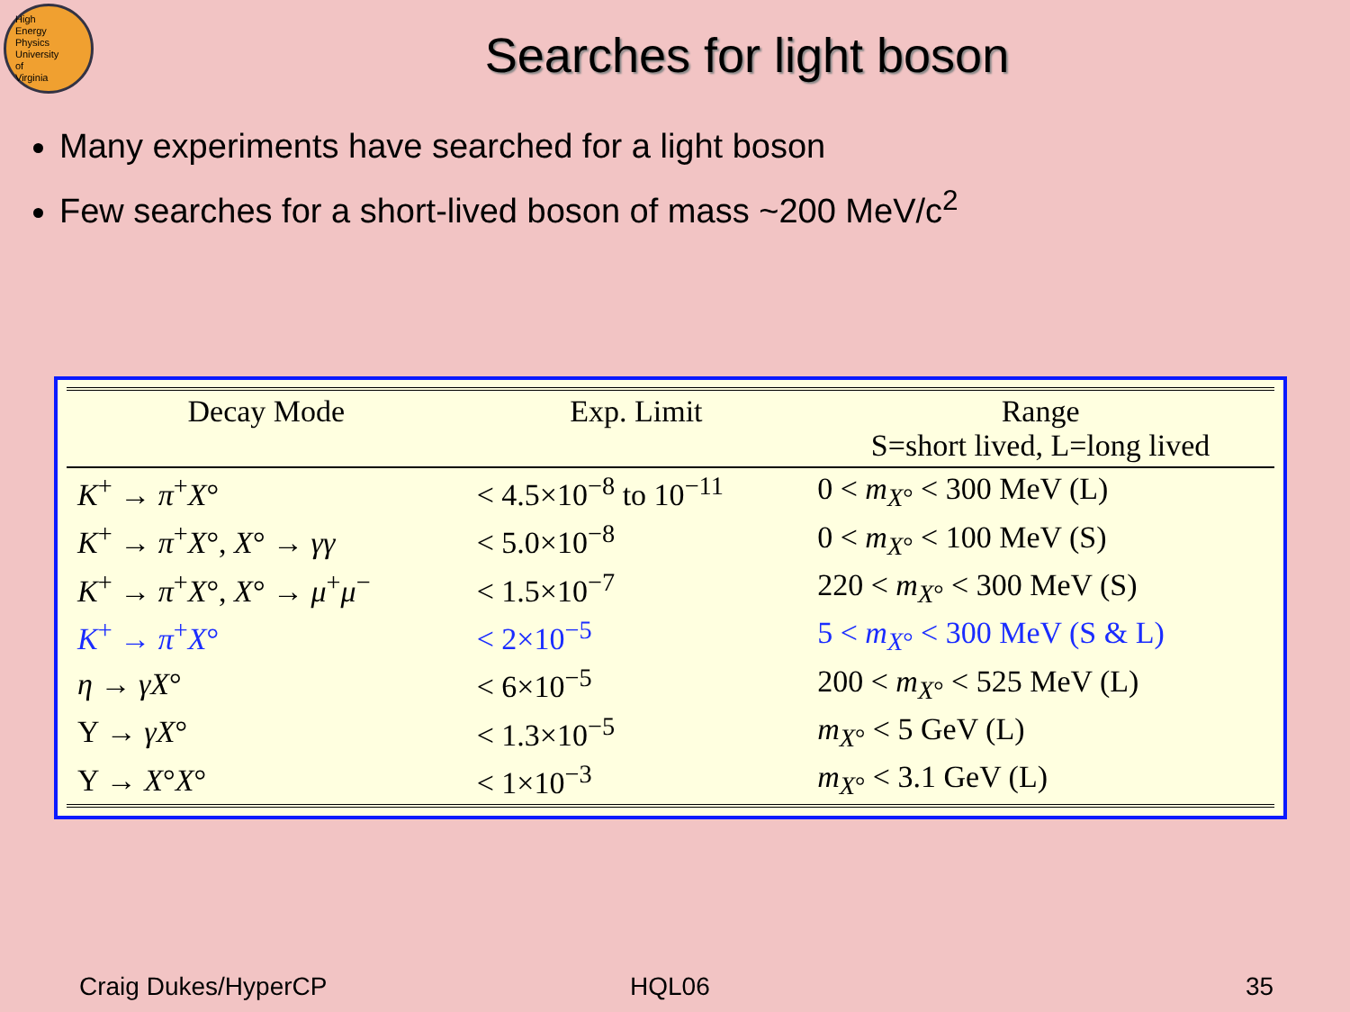High
Energy
Physics
University
of
Virginia
Searches for light boson
Many experiments have searched for a light boson
Few searches for a short-lived boson of mass ~200 MeV/c<sup>2</sup>
| Decay Mode | Exp. Limit | Range S=short lived, L=long lived |
| --- | --- | --- |
| K<sup>+</sup> → π<sup>+</sup> X ° | < 4.5×10<sup>−8</sup> to 10<sup>−11</sup> | 0 < m<sub>X°</sub> < 300 MeV (L) |
| K<sup>+</sup> → π<sup>+</sup> X °, X ° → γγ | < 5.0×10<sup>−8</sup> | 0 < m<sub>X°</sub> < 100 MeV (S) |
| K<sup>+</sup> → π<sup>+</sup> X °, X ° → μ<sup>+</sup> μ<sup>−</sup> | < 1.5×10<sup>−7</sup> | 220 < m<sub>X°</sub> < 300 MeV (S) |
| K<sup>+</sup> → π<sup>+</sup> X ° | < 2×10<sup>−5</sup> | 5 < m<sub>X°</sub> < 300 MeV (S & L) |
| η → γX ° | < 6×10<sup>−5</sup> | 200 < m<sub>X°</sub> < 525 MeV (L) |
| Υ → γX ° | < 1.3×10<sup>−5</sup> | m<sub>X°</sub> < 5 GeV (L) |
| Υ → X ° X ° | < 1×10<sup>−3</sup> | m<sub>X°</sub> < 3.1 GeV (L) |
Craig Dukes/HyperCP HQL06 35